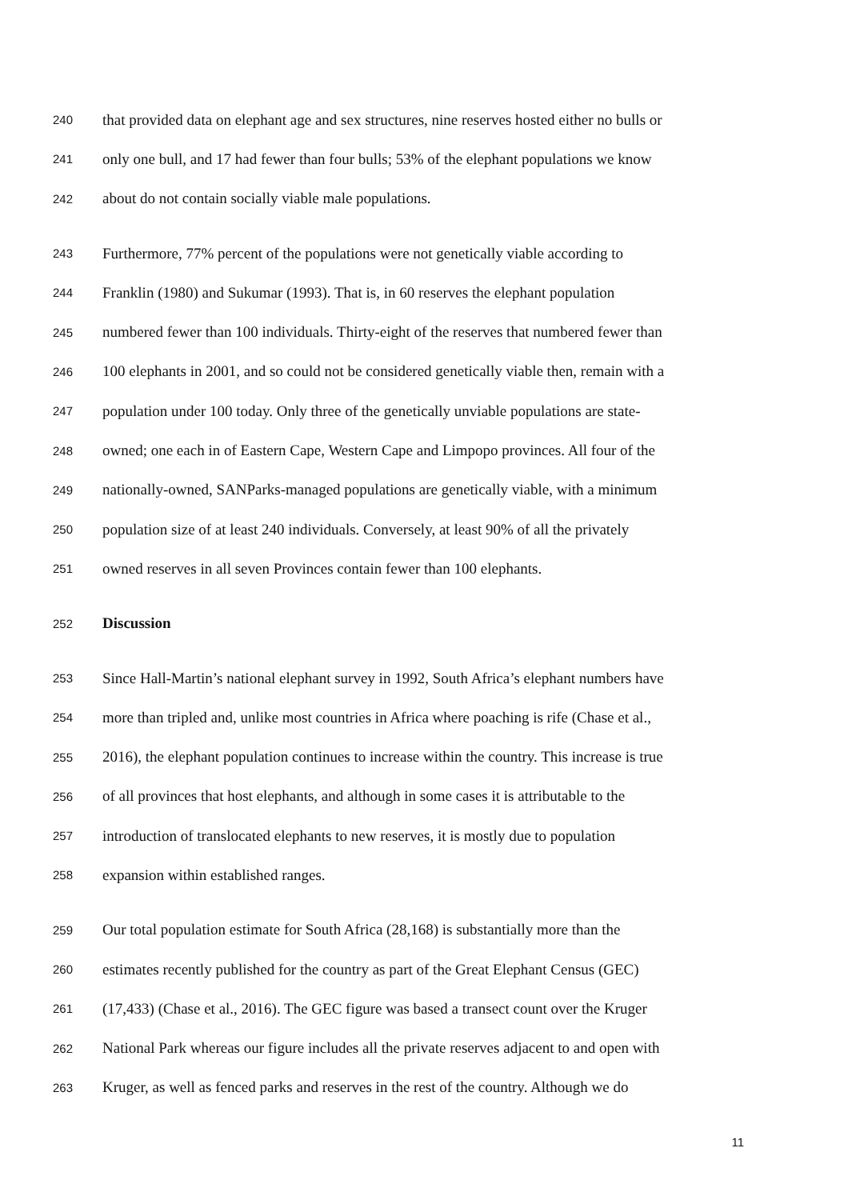240 that provided data on elephant age and sex structures, nine reserves hosted either no bulls or
241 only one bull, and 17 had fewer than four bulls; 53% of the elephant populations we know
242 about do not contain socially viable male populations.
243 Furthermore, 77% percent of the populations were not genetically viable according to
244 Franklin (1980) and Sukumar (1993). That is, in 60 reserves the elephant population
245 numbered fewer than 100 individuals. Thirty-eight of the reserves that numbered fewer than
246 100 elephants in 2001, and so could not be considered genetically viable then, remain with a
247 population under 100 today. Only three of the genetically unviable populations are state-
248 owned; one each in of Eastern Cape, Western Cape and Limpopo provinces. All four of the
249 nationally-owned, SANParks-managed populations are genetically viable, with a minimum
250 population size of at least 240 individuals. Conversely, at least 90% of all the privately
251 owned reserves in all seven Provinces contain fewer than 100 elephants.
252 Discussion
253 Since Hall-Martin’s national elephant survey in 1992, South Africa’s elephant numbers have
254 more than tripled and, unlike most countries in Africa where poaching is rife (Chase et al.,
255 2016), the elephant population continues to increase within the country. This increase is true
256 of all provinces that host elephants, and although in some cases it is attributable to the
257 introduction of translocated elephants to new reserves, it is mostly due to population
258 expansion within established ranges.
259 Our total population estimate for South Africa (28,168) is substantially more than the
260 estimates recently published for the country as part of the Great Elephant Census (GEC)
261 (17,433) (Chase et al., 2016). The GEC figure was based a transect count over the Kruger
262 National Park whereas our figure includes all the private reserves adjacent to and open with
263 Kruger, as well as fenced parks and reserves in the rest of the country. Although we do
11